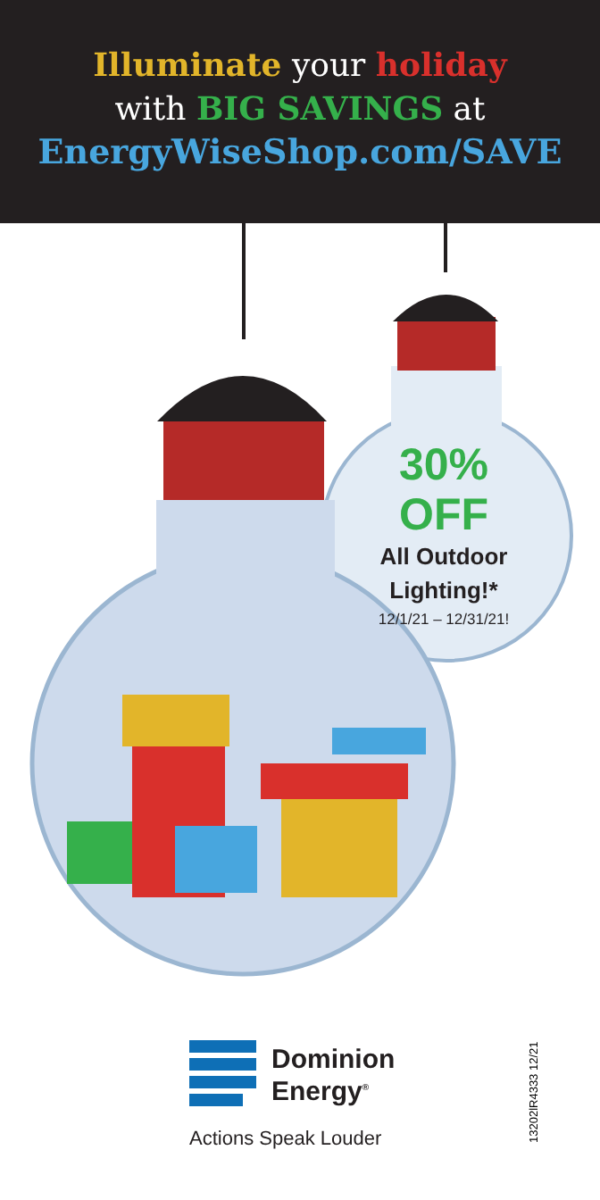Illuminate your holiday
with BIG SAVINGS at
EnergyWiseShop.com/SAVE
30% OFF
All Outdoor
Lighting!*
12/1/21 – 12/31/21!
Dominion
Energy<sup>®</sup>
Actions Speak Louder 13202lR4333 12/21